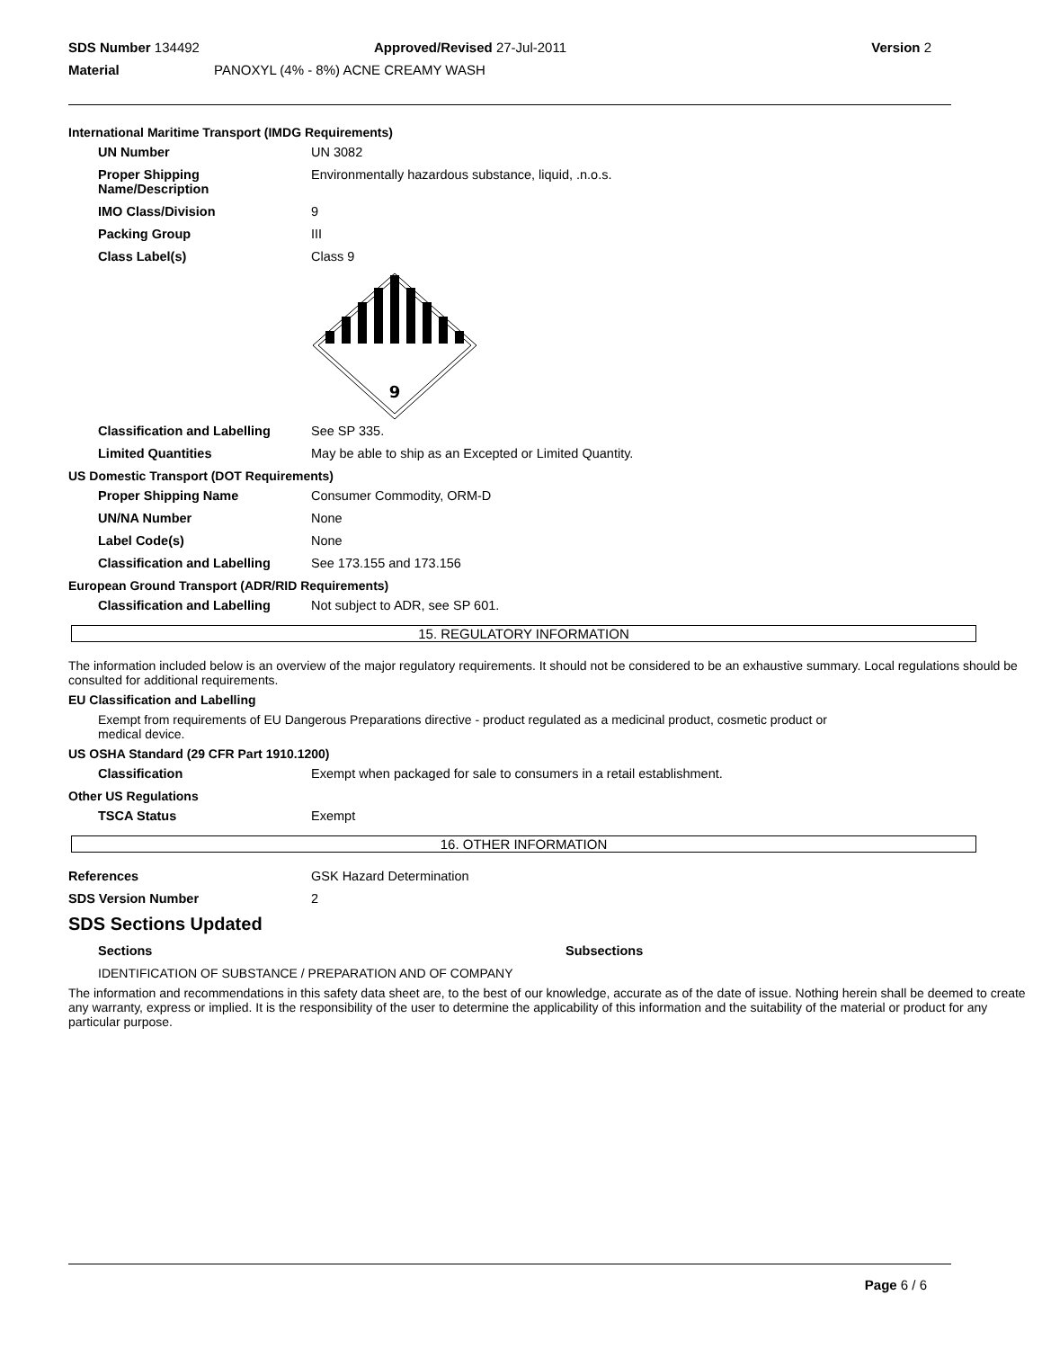SDS Number 134492 Approved/Revised 27-Jul-2011 Version 2
Material PANOXYL (4% - 8%) ACNE CREAMY WASH
International Maritime Transport (IMDG Requirements)
UN Number UN 3082
Proper Shipping Name/Description
Environmentally hazardous substance, liquid, .n.o.s.
IMO Class/Division 9
Packing Group III
Class Label(s) Class 9
9
Classification and Labelling
See SP 335.
Limited Quantities May be able to ship as an Excepted or Limited Quantity.
US Domestic Transport (DOT Requirements)
Proper Shipping Name Consumer Commodity, ORM-D
UN/NA Number None
Label Code(s) None
Classification and Labelling
See 173.155 and 173.156
European Ground Transport (ADR/RID Requirements)
Classification and Labelling
Not subject to ADR, see SP 601.
15. REGULATORY INFORMATION
The information included below is an overview of the major regulatory requirements. It should not be considered to be an exhaustive summary. Local regulations should be consulted for additional requirements.
EU Classification and Labelling
Exempt from requirements of EU Dangerous Preparations directive - product regulated as a medicinal product, cosmetic product or medical device.
US OSHA Standard (29 CFR Part 1910.1200)
Classification Exempt when packaged for sale to consumers in a retail establishment.
Other US Regulations
TSCA Status Exempt
16. OTHER INFORMATION
References GSK Hazard Determination
SDS Version Number 2
SDS Sections Updated
Sections Subsections
IDENTIFICATION OF SUBSTANCE / PREPARATION AND OF COMPANY
The information and recommendations in this safety data sheet are, to the best of our knowledge, accurate as of the date of issue. Nothing herein shall be deemed to create any warranty, express or implied. It is the responsibility of the user to determine the applicability of this information and the suitability of the material or product for any particular purpose.
Page 6 / 6